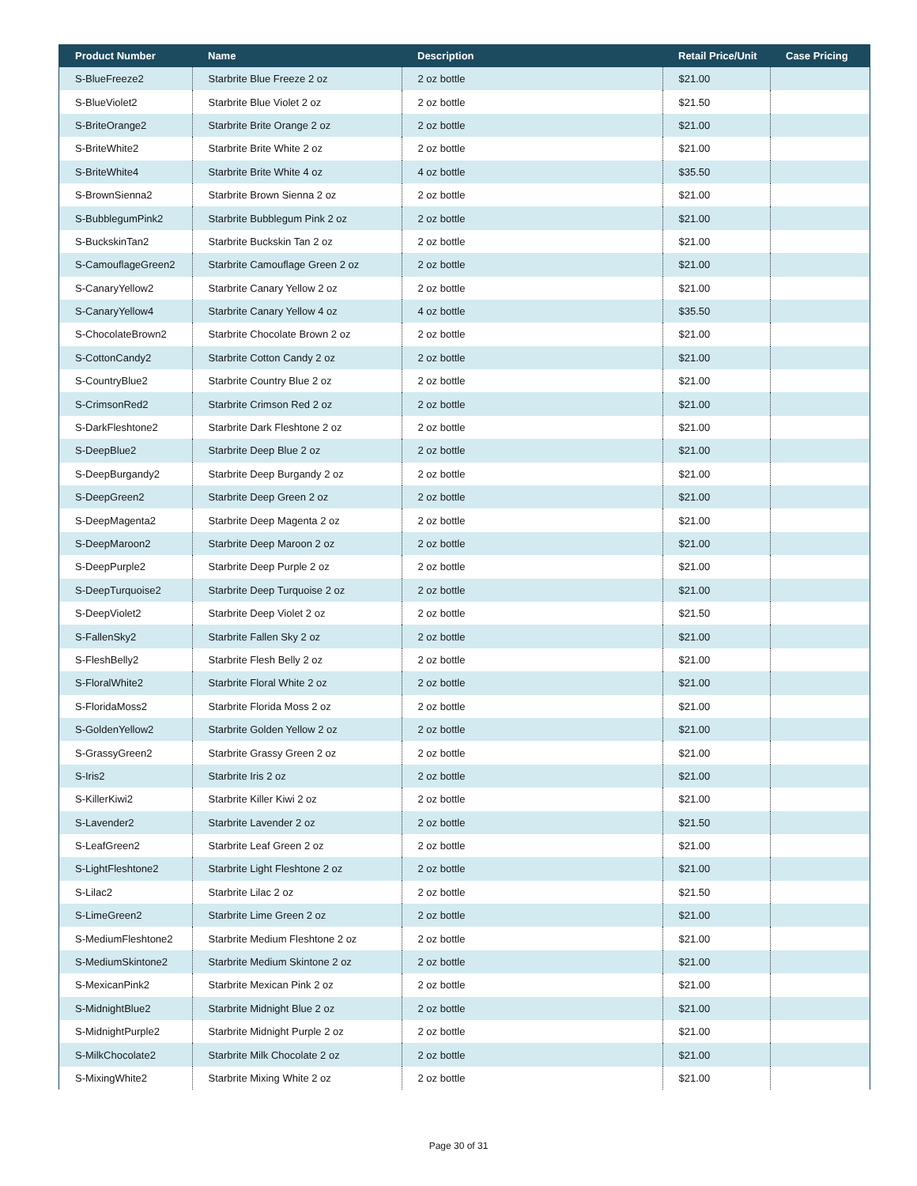| Product Number | Name | Description | Retail Price/Unit | Case Pricing |
| --- | --- | --- | --- | --- |
| S-BlueFreeze2 | Starbrite Blue Freeze 2 oz | 2 oz bottle | $21.00 | |
| S-BlueViolet2 | Starbrite Blue Violet 2 oz | 2 oz bottle | $21.50 | |
| S-BriteOrange2 | Starbrite Brite Orange 2 oz | 2 oz bottle | $21.00 | |
| S-BriteWhite2 | Starbrite Brite White 2 oz | 2 oz bottle | $21.00 | |
| S-BriteWhite4 | Starbrite Brite White 4 oz | 4 oz bottle | $35.50 | |
| S-BrownSienna2 | Starbrite Brown Sienna 2 oz | 2 oz bottle | $21.00 | |
| S-BubblegumPink2 | Starbrite Bubblegum Pink 2 oz | 2 oz bottle | $21.00 | |
| S-BuckskinTan2 | Starbrite Buckskin Tan 2 oz | 2 oz bottle | $21.00 | |
| S-CamouflageGreen2 | Starbrite Camouflage Green 2 oz | 2 oz bottle | $21.00 | |
| S-CanaryYellow2 | Starbrite Canary Yellow 2 oz | 2 oz bottle | $21.00 | |
| S-CanaryYellow4 | Starbrite Canary Yellow 4 oz | 4 oz bottle | $35.50 | |
| S-ChocolateBrown2 | Starbrite Chocolate Brown 2 oz | 2 oz bottle | $21.00 | |
| S-CottonCandy2 | Starbrite Cotton Candy 2 oz | 2 oz bottle | $21.00 | |
| S-CountryBlue2 | Starbrite Country Blue 2 oz | 2 oz bottle | $21.00 | |
| S-CrimsonRed2 | Starbrite Crimson Red 2 oz | 2 oz bottle | $21.00 | |
| S-DarkFleshtone2 | Starbrite Dark Fleshtone 2 oz | 2 oz bottle | $21.00 | |
| S-DeepBlue2 | Starbrite Deep Blue 2 oz | 2 oz bottle | $21.00 | |
| S-DeepBurgandy2 | Starbrite Deep Burgandy 2 oz | 2 oz bottle | $21.00 | |
| S-DeepGreen2 | Starbrite Deep Green 2 oz | 2 oz bottle | $21.00 | |
| S-DeepMagenta2 | Starbrite Deep Magenta 2 oz | 2 oz bottle | $21.00 | |
| S-DeepMaroon2 | Starbrite Deep Maroon 2 oz | 2 oz bottle | $21.00 | |
| S-DeepPurple2 | Starbrite Deep Purple 2 oz | 2 oz bottle | $21.00 | |
| S-DeepTurquoise2 | Starbrite Deep Turquoise 2 oz | 2 oz bottle | $21.00 | |
| S-DeepViolet2 | Starbrite Deep Violet 2 oz | 2 oz bottle | $21.50 | |
| S-FallenSky2 | Starbrite Fallen Sky 2 oz | 2 oz bottle | $21.00 | |
| S-FleshBelly2 | Starbrite Flesh Belly 2 oz | 2 oz bottle | $21.00 | |
| S-FloralWhite2 | Starbrite Floral White 2 oz | 2 oz bottle | $21.00 | |
| S-FloridaMoss2 | Starbrite Florida Moss 2 oz | 2 oz bottle | $21.00 | |
| S-GoldenYellow2 | Starbrite Golden Yellow 2 oz | 2 oz bottle | $21.00 | |
| S-GrassyGreen2 | Starbrite Grassy Green 2 oz | 2 oz bottle | $21.00 | |
| S-Iris2 | Starbrite Iris 2 oz | 2 oz bottle | $21.00 | |
| S-KillerKiwi2 | Starbrite Killer Kiwi 2 oz | 2 oz bottle | $21.00 | |
| S-Lavender2 | Starbrite Lavender 2 oz | 2 oz bottle | $21.50 | |
| S-LeafGreen2 | Starbrite Leaf Green 2 oz | 2 oz bottle | $21.00 | |
| S-LightFleshtone2 | Starbrite Light Fleshtone 2 oz | 2 oz bottle | $21.00 | |
| S-Lilac2 | Starbrite Lilac 2 oz | 2 oz bottle | $21.50 | |
| S-LimeGreen2 | Starbrite Lime Green 2 oz | 2 oz bottle | $21.00 | |
| S-MediumFleshtone2 | Starbrite Medium Fleshtone 2 oz | 2 oz bottle | $21.00 | |
| S-MediumSkintone2 | Starbrite Medium Skintone 2 oz | 2 oz bottle | $21.00 | |
| S-MexicanPink2 | Starbrite Mexican Pink 2 oz | 2 oz bottle | $21.00 | |
| S-MidnightBlue2 | Starbrite Midnight Blue 2 oz | 2 oz bottle | $21.00 | |
| S-MidnightPurple2 | Starbrite Midnight Purple 2 oz | 2 oz bottle | $21.00 | |
| S-MilkChocolate2 | Starbrite Milk Chocolate 2 oz | 2 oz bottle | $21.00 | |
| S-MixingWhite2 | Starbrite Mixing White 2 oz | 2 oz bottle | $21.00 | |
Page 30 of 31